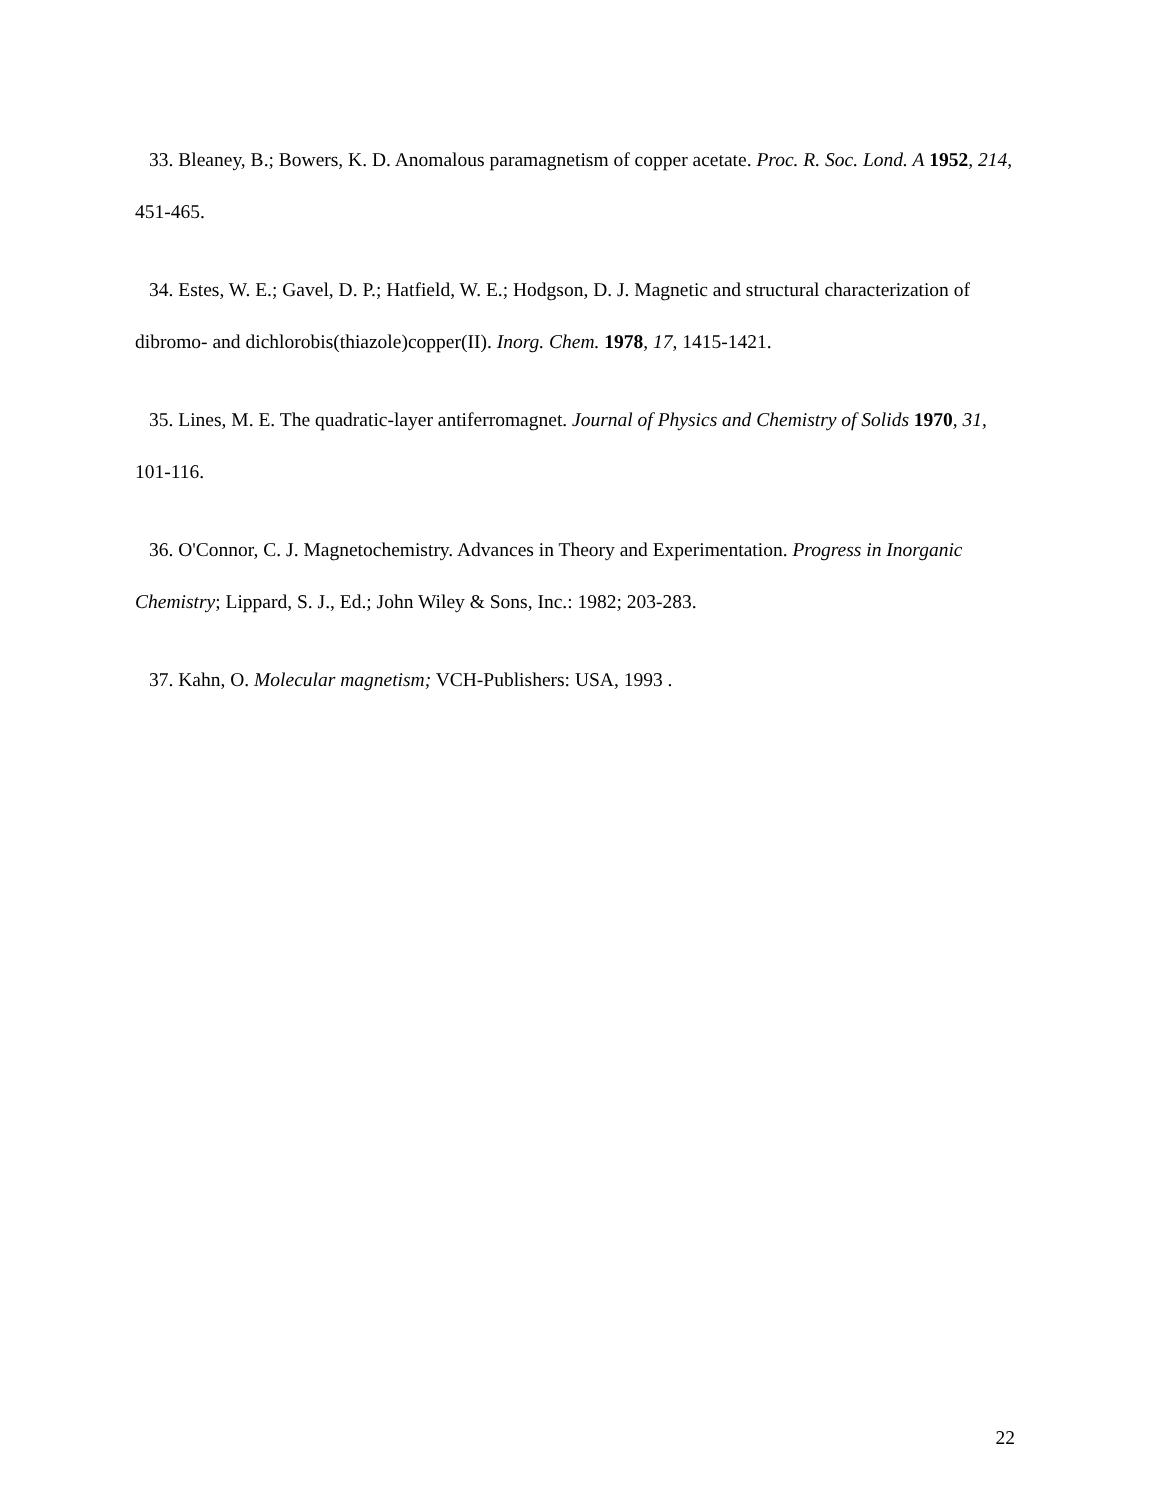33. Bleaney, B.; Bowers, K. D. Anomalous paramagnetism of copper acetate. Proc. R. Soc. Lond. A 1952, 214, 451-465.
34. Estes, W. E.; Gavel, D. P.; Hatfield, W. E.; Hodgson, D. J. Magnetic and structural characterization of dibromo- and dichlorobis(thiazole)copper(II). Inorg. Chem. 1978, 17, 1415-1421.
35. Lines, M. E. The quadratic-layer antiferromagnet. Journal of Physics and Chemistry of Solids 1970, 31, 101-116.
36. O'Connor, C. J. Magnetochemistry. Advances in Theory and Experimentation. Progress in Inorganic Chemistry; Lippard, S. J., Ed.; John Wiley & Sons, Inc.: 1982; 203-283.
37. Kahn, O. Molecular magnetism; VCH-Publishers: USA, 1993 .
22